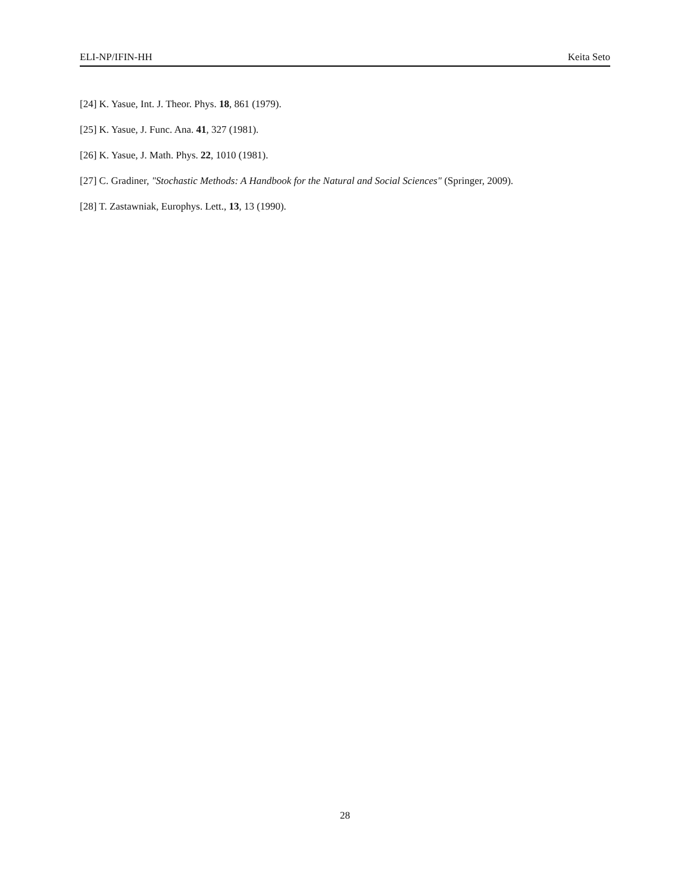ELI-NP/IFIN-HH Keita Seto
[24] K. Yasue, Int. J. Theor. Phys. 18, 861 (1979).
[25] K. Yasue, J. Func. Ana. 41, 327 (1981).
[26] K. Yasue, J. Math. Phys. 22, 1010 (1981).
[27] C. Gradiner, "Stochastic Methods: A Handbook for the Natural and Social Sciences" (Springer, 2009).
[28] T. Zastawniak, Europhys. Lett., 13, 13 (1990).
28